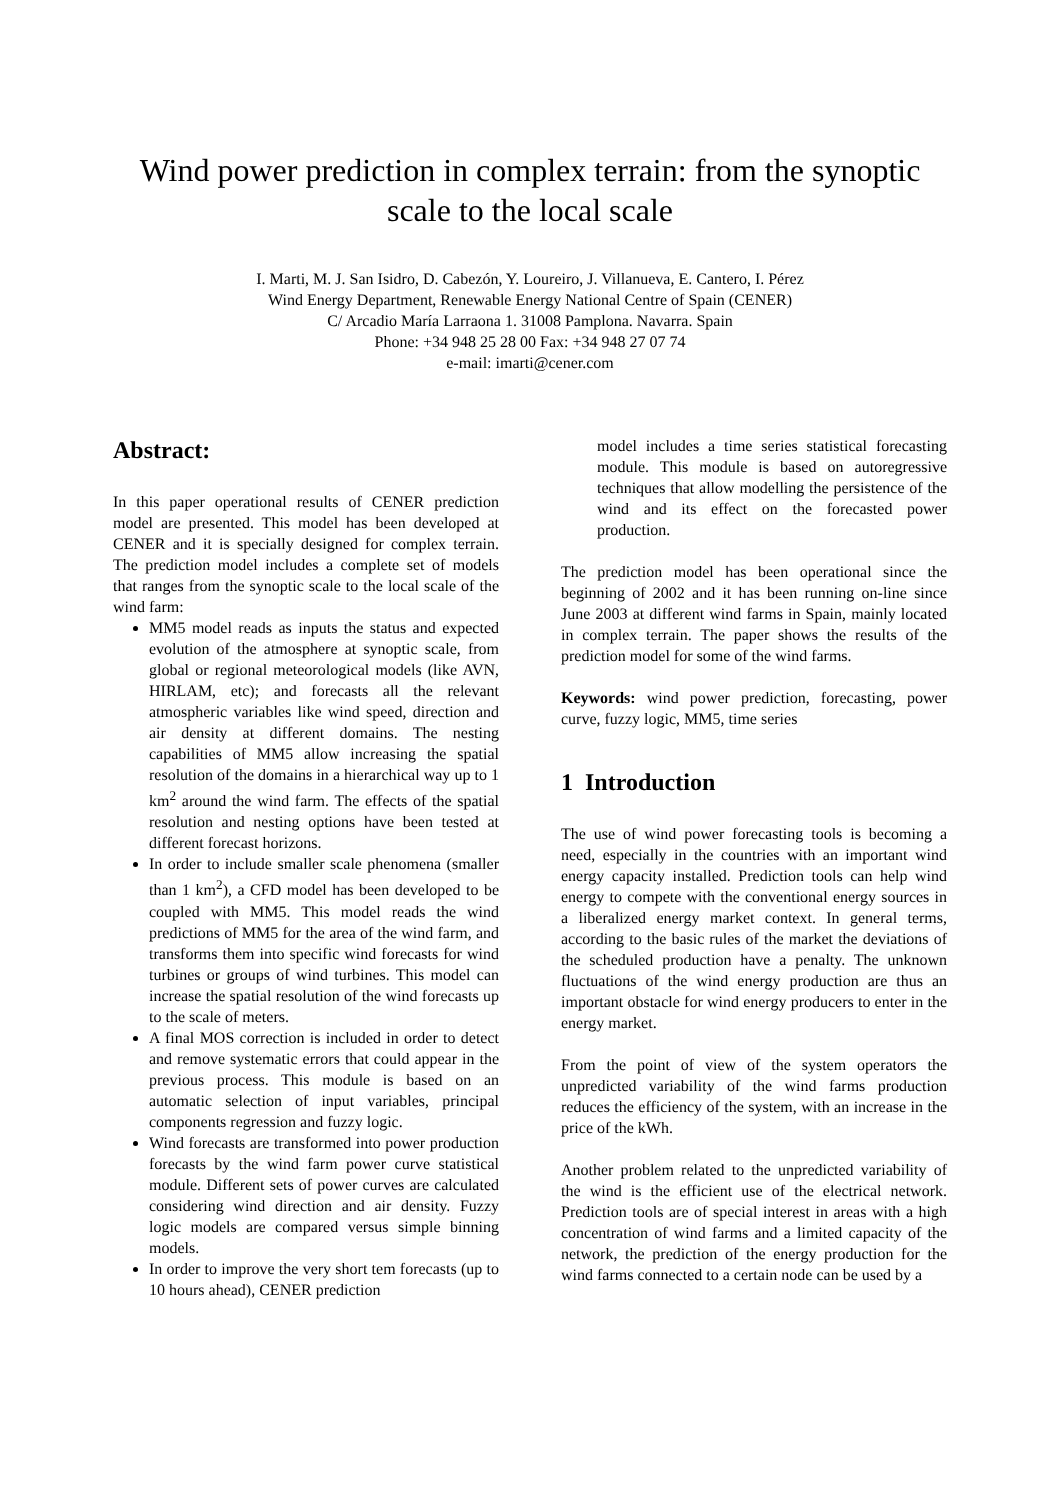Wind power prediction in complex terrain: from the synoptic scale to the local scale
I. Marti, M. J. San Isidro, D. Cabezón, Y. Loureiro, J. Villanueva, E. Cantero, I. Pérez
Wind Energy Department, Renewable Energy National Centre of Spain (CENER)
C/ Arcadio María Larraona 1. 31008 Pamplona. Navarra. Spain
Phone: +34 948 25 28 00 Fax: +34 948 27 07 74
e-mail: imarti@cener.com
Abstract:
In this paper operational results of CENER prediction model are presented. This model has been developed at CENER and it is specially designed for complex terrain. The prediction model includes a complete set of models that ranges from the synoptic scale to the local scale of the wind farm:
MM5 model reads as inputs the status and expected evolution of the atmosphere at synoptic scale, from global or regional meteorological models (like AVN, HIRLAM, etc); and forecasts all the relevant atmospheric variables like wind speed, direction and air density at different domains. The nesting capabilities of MM5 allow increasing the spatial resolution of the domains in a hierarchical way up to 1 km<sup>2</sup> around the wind farm. The effects of the spatial resolution and nesting options have been tested at different forecast horizons.
In order to include smaller scale phenomena (smaller than 1 km<sup>2</sup>), a CFD model has been developed to be coupled with MM5. This model reads the wind predictions of MM5 for the area of the wind farm, and transforms them into specific wind forecasts for wind turbines or groups of wind turbines. This model can increase the spatial resolution of the wind forecasts up to the scale of meters.
A final MOS correction is included in order to detect and remove systematic errors that could appear in the previous process. This module is based on an automatic selection of input variables, principal components regression and fuzzy logic.
Wind forecasts are transformed into power production forecasts by the wind farm power curve statistical module. Different sets of power curves are calculated considering wind direction and air density. Fuzzy logic models are compared versus simple binning models.
In order to improve the very short tem forecasts (up to 10 hours ahead), CENER prediction
model includes a time series statistical forecasting module. This module is based on autoregressive techniques that allow modelling the persistence of the wind and its effect on the forecasted power production.
The prediction model has been operational since the beginning of 2002 and it has been running on-line since June 2003 at different wind farms in Spain, mainly located in complex terrain. The paper shows the results of the prediction model for some of the wind farms.
Keywords: wind power prediction, forecasting, power curve, fuzzy logic, MM5, time series
1 Introduction
The use of wind power forecasting tools is becoming a need, especially in the countries with an important wind energy capacity installed. Prediction tools can help wind energy to compete with the conventional energy sources in a liberalized energy market context. In general terms, according to the basic rules of the market the deviations of the scheduled production have a penalty. The unknown fluctuations of the wind energy production are thus an important obstacle for wind energy producers to enter in the energy market.
From the point of view of the system operators the unpredicted variability of the wind farms production reduces the efficiency of the system, with an increase in the price of the kWh.
Another problem related to the unpredicted variability of the wind is the efficient use of the electrical network. Prediction tools are of special interest in areas with a high concentration of wind farms and a limited capacity of the network, the prediction of the energy production for the wind farms connected to a certain node can be used by a